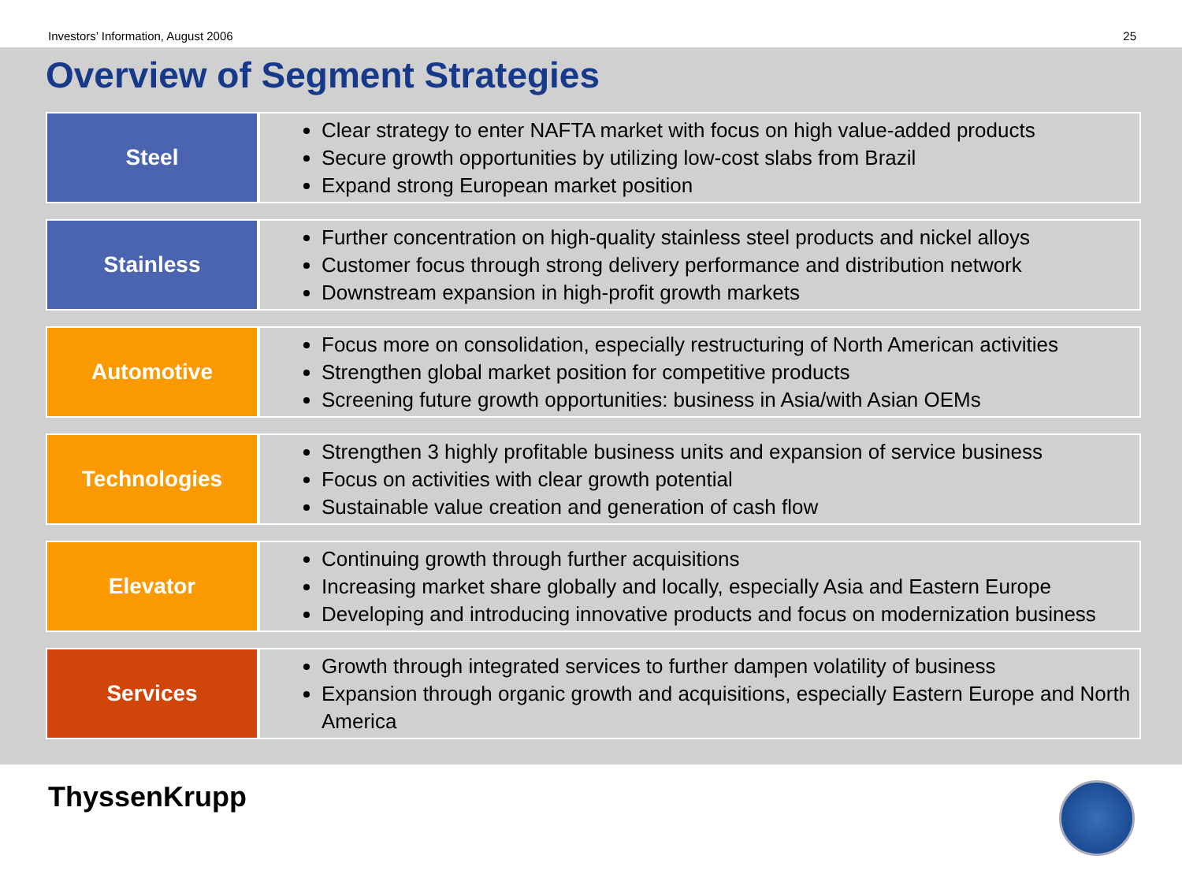Investors’ Information, August 2006 25
Overview of Segment Strategies
| Steel | Clear strategy to enter NAFTA market with focus on high value-added products Secure growth opportunities by utilizing low-cost slabs from Brazil Expand strong European market position |
| Stainless | Further concentration on high-quality stainless steel products and nickel alloys Customer focus through strong delivery performance and distribution network Downstream expansion in high-profit growth markets |
| Automotive | Focus more on consolidation, especially restructuring of North American activities Strengthen global market position for competitive products Screening future growth opportunities: business in Asia/with Asian OEMs |
| Technologies | Strengthen 3 highly profitable business units and expansion of service business Focus on activities with clear growth potential Sustainable value creation and generation of cash flow |
| Elevator | Continuing growth through further acquisitions Increasing market share globally and locally, especially Asia and Eastern Europe Developing and introducing innovative products and focus on modernization business |
| Services | Growth through integrated services to further dampen volatility of business Expansion through organic growth and acquisitions, especially Eastern Europe and North America |
ThyssenKrupp